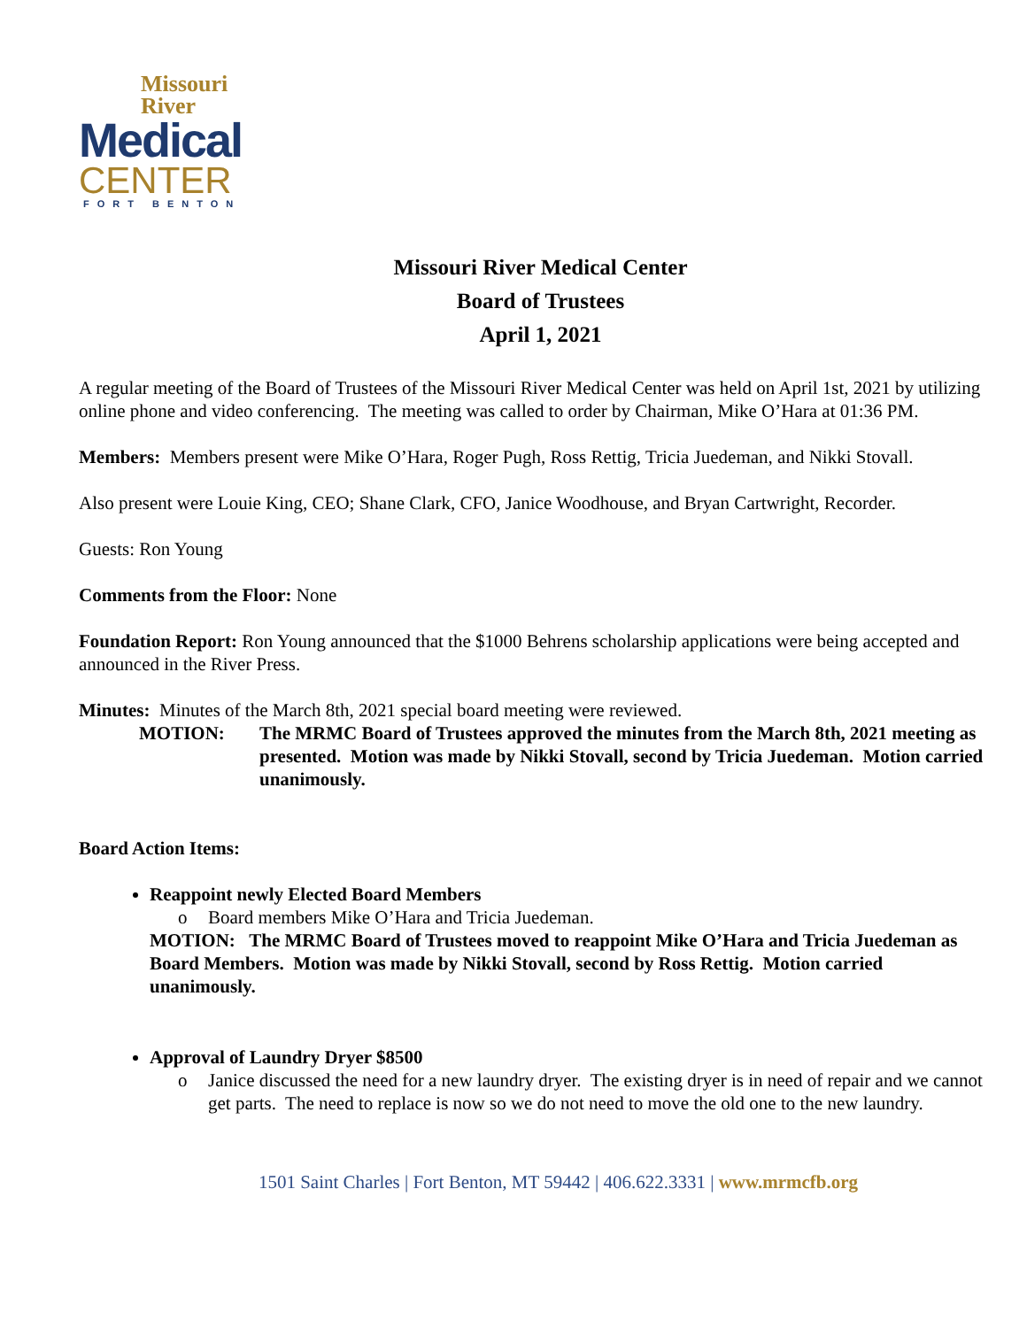Missouri
River
Medical
CENTER
FORT BENTON
Missouri River Medical Center
Board of Trustees
April 1, 2021
A regular meeting of the Board of Trustees of the Missouri River Medical Center was held on April 1st, 2021 by utilizing online phone and video conferencing. The meeting was called to order by Chairman, Mike O’Hara at 01:36 PM.
Members: Members present were Mike O’Hara, Roger Pugh, Ross Rettig, Tricia Juedeman, and Nikki Stovall.
Also present were Louie King, CEO; Shane Clark, CFO, Janice Woodhouse, and Bryan Cartwright, Recorder.
Guests: Ron Young
Comments from the Floor: None
Foundation Report: Ron Young announced that the $1000 Behrens scholarship applications were being accepted and announced in the River Press.
Minutes: Minutes of the March 8th, 2021 special board meeting were reviewed.
MOTION: The MRMC Board of Trustees approved the minutes from the March 8th, 2021 meeting as presented. Motion was made by Nikki Stovall, second by Tricia Juedeman. Motion carried unanimously.
Board Action Items:
Reappoint newly Elected Board Members
o Board members Mike O’Hara and Tricia Juedeman.
MOTION: The MRMC Board of Trustees moved to reappoint Mike O’Hara and Tricia Juedeman as Board Members. Motion was made by Nikki Stovall, second by Ross Rettig. Motion carried unanimously.
Approval of Laundry Dryer $8500
o Janice discussed the need for a new laundry dryer. The existing dryer is in need of repair and we cannot get parts. The need to replace is now so we do not need to move the old one to the new laundry.
1501 Saint Charles | Fort Benton, MT 59442 | 406.622.3331 | www.mrmcfb.org